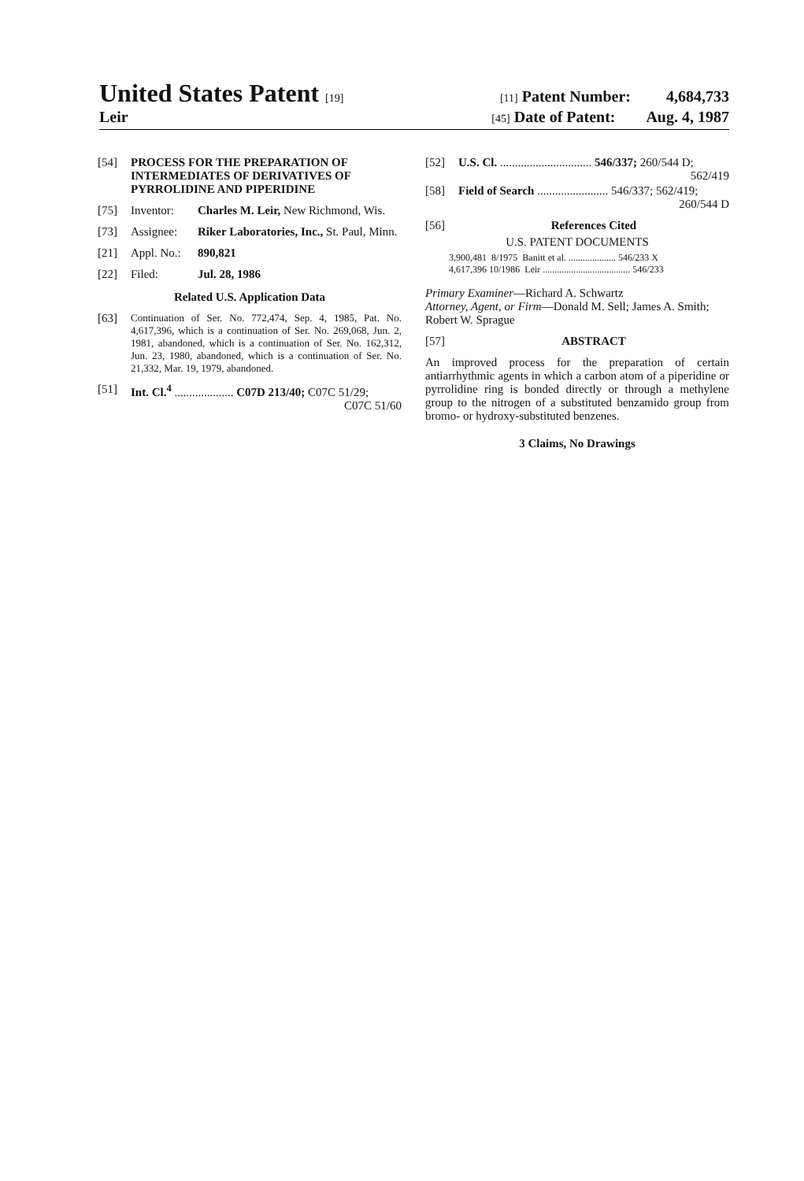United States Patent [19] [11] Patent Number: 4,684,733
Leir [45] Date of Patent: Aug. 4, 1987
[54] PROCESS FOR THE PREPARATION OF INTERMEDIATES OF DERIVATIVES OF PYRROLIDINE AND PIPERIDINE
[75] Inventor: Charles M. Leir, New Richmond, Wis.
[73] Assignee: Riker Laboratories, Inc., St. Paul, Minn.
[21] Appl. No.: 890,821
[22] Filed: Jul. 28, 1986
Related U.S. Application Data
[63] Continuation of Ser. No. 772,474, Sep. 4, 1985, Pat. No. 4,617,396, which is a continuation of Ser. No. 269,068, Jun. 2, 1981, abandoned, which is a continuation of Ser. No. 162,312, Jun. 23, 1980, abandoned, which is a continuation of Ser. No. 21,332, Mar. 19, 1979, abandoned.
[51] Int. Cl.<sup>4</sup> .................... C07D 213/40; C07C 51/29;
C07C 51/60
[52] U.S. Cl. ............................... 546/337; 260/544 D;
562/419
[58] Field of Search ........................ 546/337; 562/419;
260/544 D
[56] References Cited
U.S. PATENT DOCUMENTS
3,900,481 8/1975 Banitt et al. .................... 546/233 X
4,617,396 10/1986 Leir ..................................... 546/233
Primary Examiner—Richard A. Schwartz
Attorney, Agent, or Firm—Donald M. Sell; James A. Smith; Robert W. Sprague
[57] ABSTRACT
An improved process for the preparation of certain antiarrhythmic agents in which a carbon atom of a piperidine or pyrrolidine ring is bonded directly or through a methylene group to the nitrogen of a substituted benzamido group from bromo- or hydroxy-substituted benzenes.
3 Claims, No Drawings